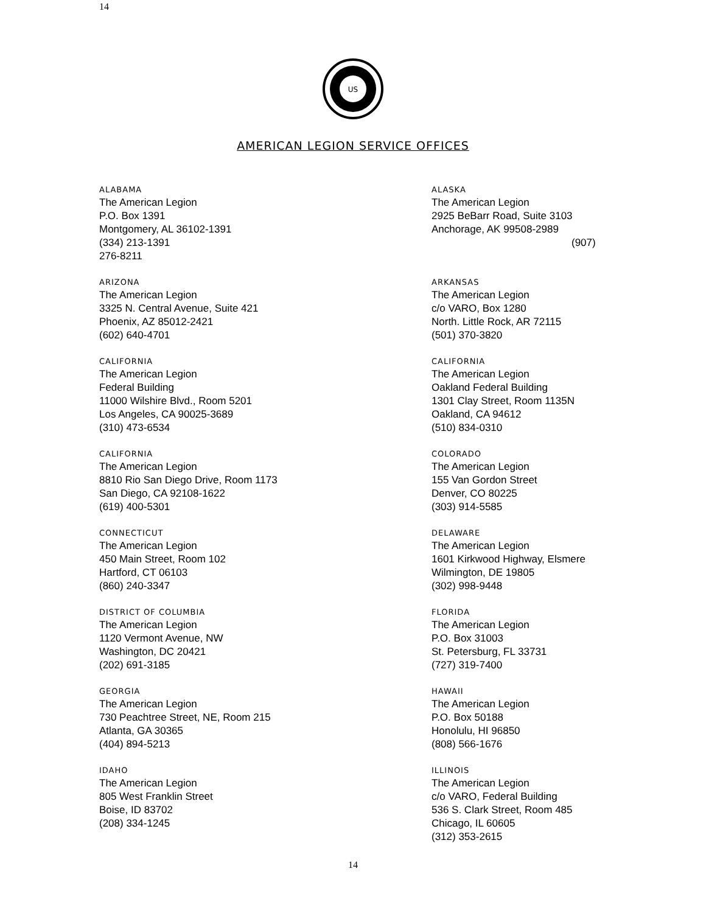14
US
AMERICAN LEGION SERVICE OFFICES
ALABAMA
The American Legion
P.O. Box 1391
Montgomery, AL 36102-1391
(334) 213-1391
276-8211
ALASKA
The American Legion
2925 BeBarr Road, Suite 3103
Anchorage, AK 99508-2989
(907)
ARIZONA
The American Legion
3325 N. Central Avenue, Suite 421
Phoenix, AZ 85012-2421
(602) 640-4701
ARKANSAS
The American Legion
c/o VARO, Box 1280
North. Little Rock, AR 72115
(501) 370-3820
CALIFORNIA
The American Legion
Federal Building
11000 Wilshire Blvd., Room 5201
Los Angeles, CA 90025-3689
(310) 473-6534
CALIFORNIA
The American Legion
Oakland Federal Building
1301 Clay Street, Room 1135N
Oakland, CA 94612
(510) 834-0310
CALIFORNIA
The American Legion
8810 Rio San Diego Drive, Room 1173
San Diego, CA 92108-1622
(619) 400-5301
COLORADO
The American Legion
155 Van Gordon Street
Denver, CO 80225
(303) 914-5585
CONNECTICUT
The American Legion
450 Main Street, Room 102
Hartford, CT 06103
(860) 240-3347
DELAWARE
The American Legion
1601 Kirkwood Highway, Elsmere
Wilmington, DE 19805
(302) 998-9448
DISTRICT OF COLUMBIA
The American Legion
1120 Vermont Avenue, NW
Washington, DC 20421
(202) 691-3185
FLORIDA
The American Legion
P.O. Box 31003
St. Petersburg, FL 33731
(727) 319-7400
GEORGIA
The American Legion
730 Peachtree Street, NE, Room 215
Atlanta, GA 30365
(404) 894-5213
HAWAII
The American Legion
P.O. Box 50188
Honolulu, HI 96850
(808) 566-1676
IDAHO
The American Legion
805 West Franklin Street
Boise, ID 83702
(208) 334-1245
ILLINOIS
The American Legion
c/o VARO, Federal Building
536 S. Clark Street, Room 485
Chicago, IL 60605
(312) 353-2615
14